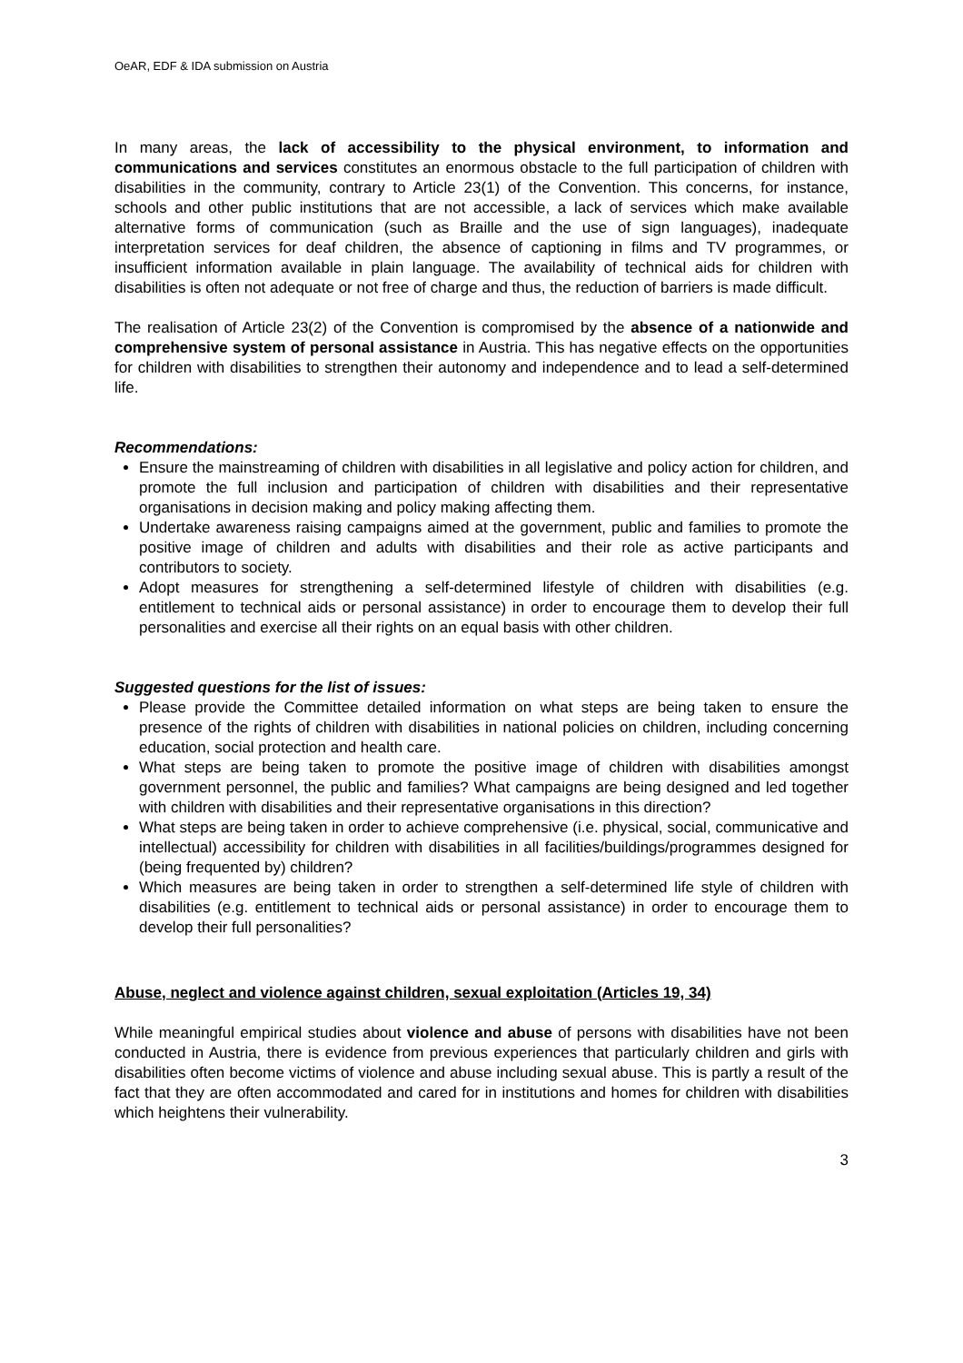OeAR, EDF & IDA submission on Austria
In many areas, the lack of accessibility to the physical environment, to information and communications and services constitutes an enormous obstacle to the full participation of children with disabilities in the community, contrary to Article 23(1) of the Convention. This concerns, for instance, schools and other public institutions that are not accessible, a lack of services which make available alternative forms of communication (such as Braille and the use of sign languages), inadequate interpretation services for deaf children, the absence of captioning in films and TV programmes, or insufficient information available in plain language. The availability of technical aids for children with disabilities is often not adequate or not free of charge and thus, the reduction of barriers is made difficult.
The realisation of Article 23(2) of the Convention is compromised by the absence of a nationwide and comprehensive system of personal assistance in Austria. This has negative effects on the opportunities for children with disabilities to strengthen their autonomy and independence and to lead a self-determined life.
Recommendations:
Ensure the mainstreaming of children with disabilities in all legislative and policy action for children, and promote the full inclusion and participation of children with disabilities and their representative organisations in decision making and policy making affecting them.
Undertake awareness raising campaigns aimed at the government, public and families to promote the positive image of children and adults with disabilities and their role as active participants and contributors to society.
Adopt measures for strengthening a self-determined lifestyle of children with disabilities (e.g. entitlement to technical aids or personal assistance) in order to encourage them to develop their full personalities and exercise all their rights on an equal basis with other children.
Suggested questions for the list of issues:
Please provide the Committee detailed information on what steps are being taken to ensure the presence of the rights of children with disabilities in national policies on children, including concerning education, social protection and health care.
What steps are being taken to promote the positive image of children with disabilities amongst government personnel, the public and families? What campaigns are being designed and led together with children with disabilities and their representative organisations in this direction?
What steps are being taken in order to achieve comprehensive (i.e. physical, social, communicative and intellectual) accessibility for children with disabilities in all facilities/buildings/programmes designed for (being frequented by) children?
Which measures are being taken in order to strengthen a self-determined life style of children with disabilities (e.g. entitlement to technical aids or personal assistance) in order to encourage them to develop their full personalities?
Abuse, neglect and violence against children, sexual exploitation (Articles 19, 34)
While meaningful empirical studies about violence and abuse of persons with disabilities have not been conducted in Austria, there is evidence from previous experiences that particularly children and girls with disabilities often become victims of violence and abuse including sexual abuse. This is partly a result of the fact that they are often accommodated and cared for in institutions and homes for children with disabilities which heightens their vulnerability.
3